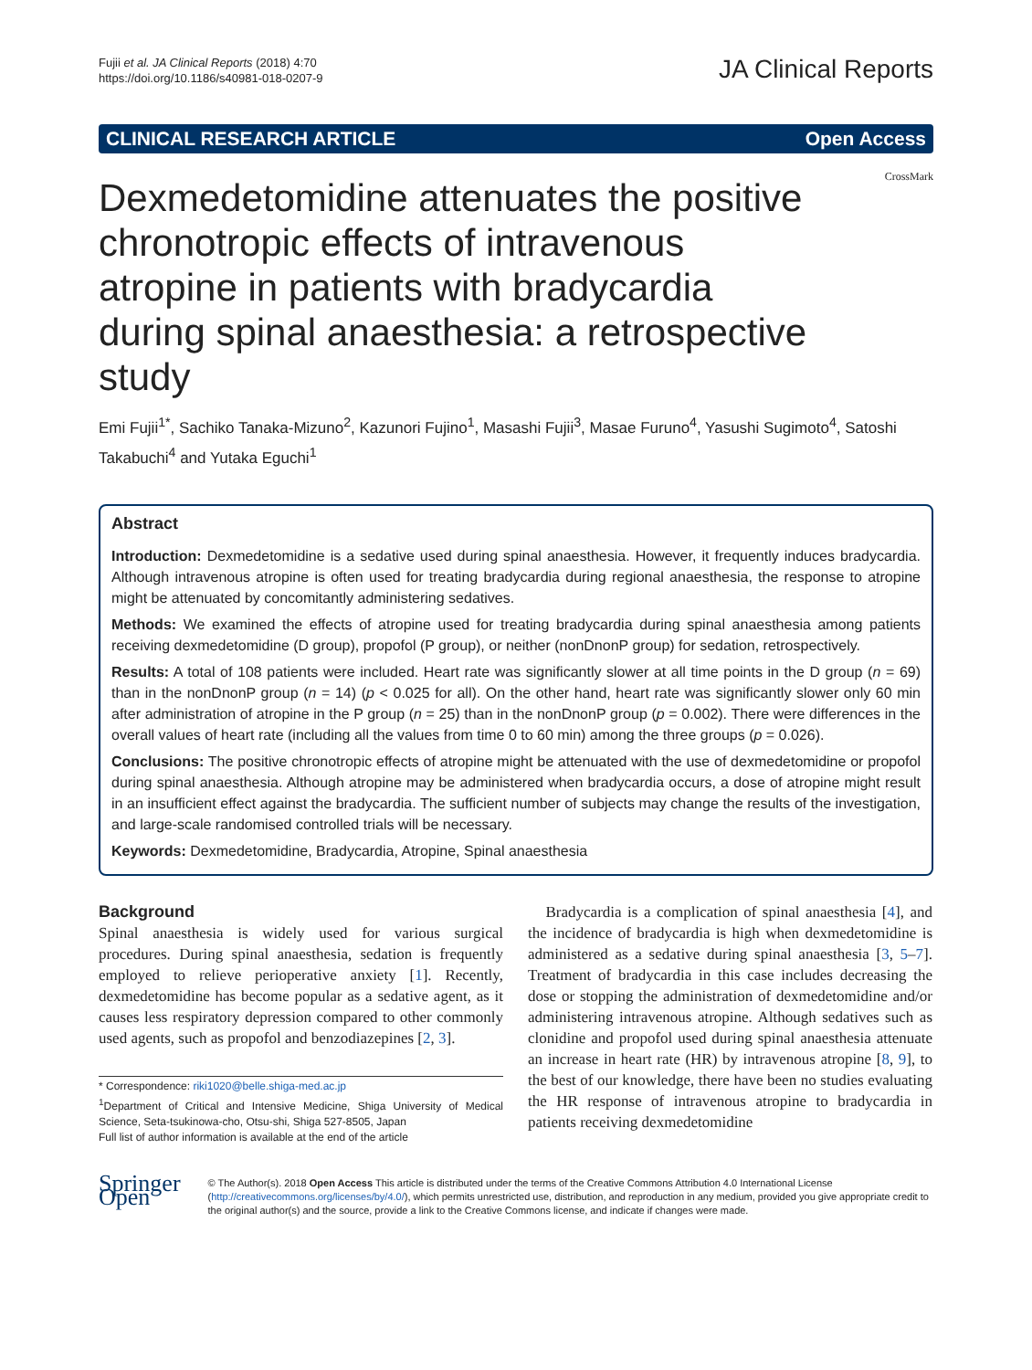Fujii et al. JA Clinical Reports (2018) 4:70
https://doi.org/10.1186/s40981-018-0207-9
JA Clinical Reports
CLINICAL RESEARCH ARTICLE Open Access
Dexmedetomidine attenuates the positive chronotropic effects of intravenous atropine in patients with bradycardia during spinal anaesthesia: a retrospective study
CrossMark
Emi Fujii<sup>1*</sup>, Sachiko Tanaka-Mizuno<sup>2</sup>, Kazunori Fujino<sup>1</sup>, Masashi Fujii<sup>3</sup>, Masae Furuno<sup>4</sup>, Yasushi Sugimoto<sup>4</sup>, Satoshi Takabuchi<sup>4</sup> and Yutaka Eguchi<sup>1</sup>
Abstract
Introduction: Dexmedetomidine is a sedative used during spinal anaesthesia. However, it frequently induces bradycardia. Although intravenous atropine is often used for treating bradycardia during regional anaesthesia, the response to atropine might be attenuated by concomitantly administering sedatives.
Methods: We examined the effects of atropine used for treating bradycardia during spinal anaesthesia among patients receiving dexmedetomidine (D group), propofol (P group), or neither (nonDnonP group) for sedation, retrospectively.
Results: A total of 108 patients were included. Heart rate was significantly slower at all time points in the D group (n = 69) than in the nonDnonP group (n = 14) (p < 0.025 for all). On the other hand, heart rate was significantly slower only 60 min after administration of atropine in the P group (n = 25) than in the nonDnonP group (p = 0.002). There were differences in the overall values of heart rate (including all the values from time 0 to 60 min) among the three groups (p = 0.026).
Conclusions: The positive chronotropic effects of atropine might be attenuated with the use of dexmedetomidine or propofol during spinal anaesthesia. Although atropine may be administered when bradycardia occurs, a dose of atropine might result in an insufficient effect against the bradycardia. The sufficient number of subjects may change the results of the investigation, and large-scale randomised controlled trials will be necessary.
Keywords: Dexmedetomidine, Bradycardia, Atropine, Spinal anaesthesia
Background
Spinal anaesthesia is widely used for various surgical procedures. During spinal anaesthesia, sedation is frequently employed to relieve perioperative anxiety [1]. Recently, dexmedetomidine has become popular as a sedative agent, as it causes less respiratory depression compared to other commonly used agents, such as propofol and benzodiazepines [2, 3].
* Correspondence: riki1020@belle.shiga-med.ac.jp
<sup>1</sup> Department of Critical and Intensive Medicine, Shiga University of Medical Science, Seta-tsukinowa-cho, Otsu-shi, Shiga 527-8505, Japan
Full list of author information is available at the end of the article
Bradycardia is a complication of spinal anaesthesia [4], and the incidence of bradycardia is high when dexmedetomidine is administered as a sedative during spinal anaesthesia [3, 5–7]. Treatment of bradycardia in this case includes decreasing the dose or stopping the administration of dexmedetomidine and/or administering intravenous atropine. Although sedatives such as clonidine and propofol used during spinal anaesthesia attenuate an increase in heart rate (HR) by intravenous atropine [8, 9], to the best of our knowledge, there have been no studies evaluating the HR response of intravenous atropine to bradycardia in patients receiving dexmedetomidine
Springer Open
© The Author(s). 2018 Open Access This article is distributed under the terms of the Creative Commons Attribution 4.0 International License (http://creativecommons.org/licenses/by/4.0/), which permits unrestricted use, distribution, and reproduction in any medium, provided you give appropriate credit to the original author(s) and the source, provide a link to the Creative Commons license, and indicate if changes were made.